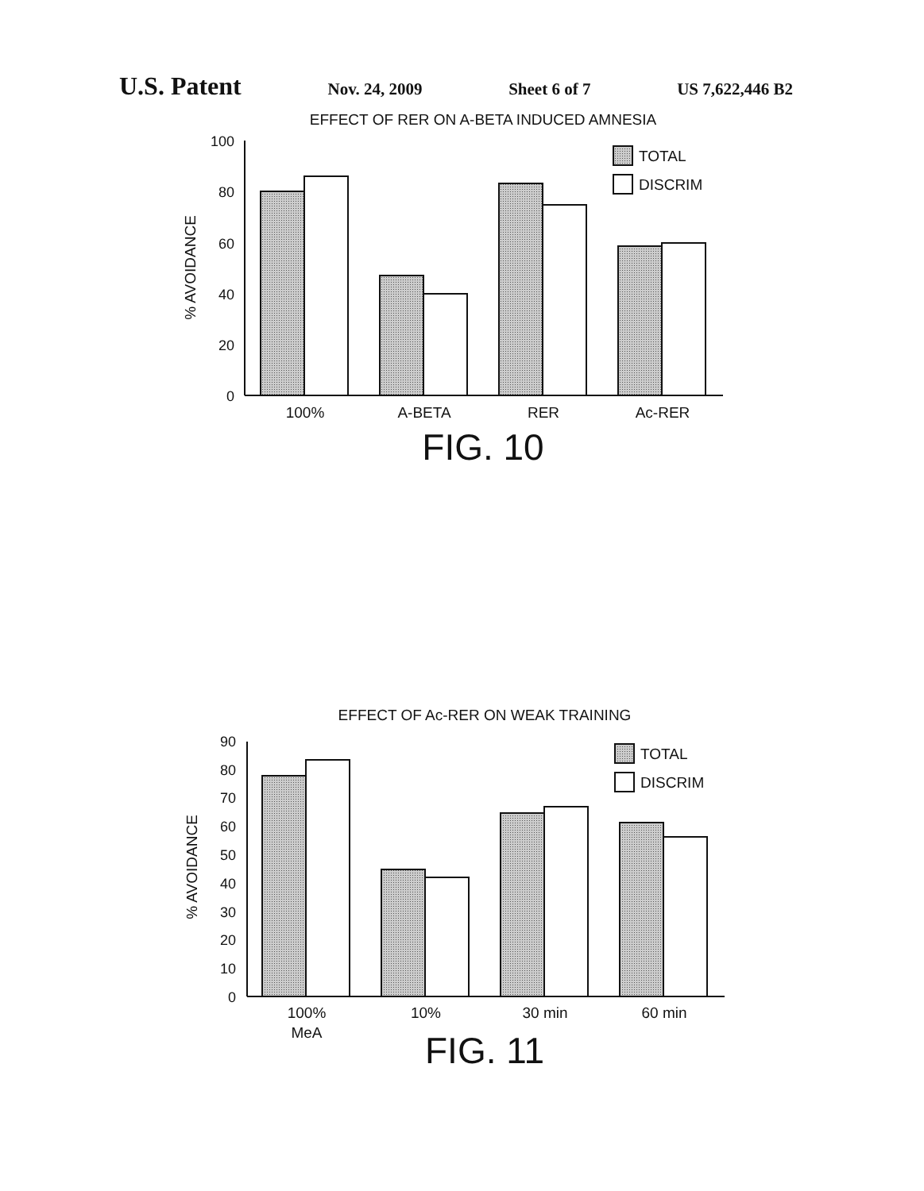U.S. Patent Nov. 24, 2009 Sheet 6 of 7 US 7,622,446 B2
EFFECT OF RER ON A-BETA INDUCED AMNESIA
100
80
60
40
20
0
% AVOIDANCE
TOTAL
DISCRIM
100%
A-BETA
RER
Ac-RER
FIG. 10
EFFECT OF Ac-RER ON WEAK TRAINING
90
80
70
60
50
40
30
20
10
0
% AVOIDANCE
TOTAL
DISCRIM
100%
MeA
10%
30 min
60 min
FIG. 11